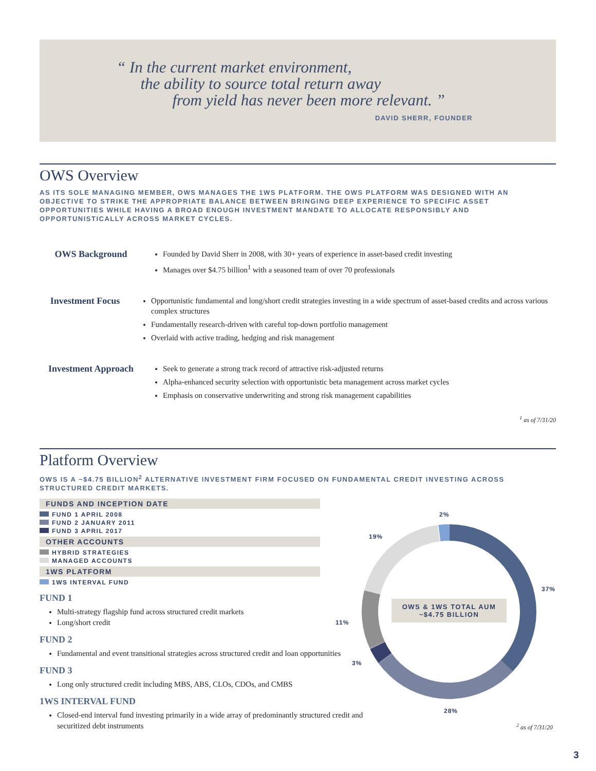“ In the current market environment,
the ability to source total return away
from yield has never been more relevant. ”
DAVID SHERR, FOUNDER
OWS Overview
AS ITS SOLE MANAGING MEMBER, OWS MANAGES THE 1WS PLATFORM. THE OWS PLATFORM WAS DESIGNED WITH AN OBJECTIVE TO STRIKE THE APPROPRIATE BALANCE BETWEEN BRINGING DEEP EXPERIENCE TO SPECIFIC ASSET OPPORTUNITIES WHILE HAVING A BROAD ENOUGH INVESTMENT MANDATE TO ALLOCATE RESPONSIBLY AND OPPORTUNISTICALLY ACROSS MARKET CYCLES.
OWS Background
Founded by David Sherr in 2008, with 30+ years of experience in asset-based credit investing
Manages over $4.75 billion<sup>1</sup> with a seasoned team of over 70 professionals
Investment Focus
Opportunistic fundamental and long/short credit strategies investing in a wide spectrum of asset-based credits and across various complex structures
Fundamentally research-driven with careful top-down portfolio management
Overlaid with active trading, hedging and risk management
Investment Approach
Seek to generate a strong track record of attractive risk-adjusted returns
Alpha-enhanced security selection with opportunistic beta management across market cycles
Emphasis on conservative underwriting and strong risk management capabilities
<sup>1</sup> as of 7/31/20
Platform Overview
OWS IS A ~$4.75 BILLION<sup>2</sup> ALTERNATIVE INVESTMENT FIRM FOCUSED ON FUNDAMENTAL CREDIT INVESTING ACROSS STRUCTURED CREDIT MARKETS.
FUNDS AND INCEPTION DATE
FUND 1 APRIL 2008
FUND 2 JANUARY 2011
FUND 3 APRIL 2017
OTHER ACCOUNTS
HYBRID STRATEGIES
MANAGED ACCOUNTS
1WS PLATFORM
1WS INTERVAL FUND
FUND 1
Multi-strategy flagship fund across structured credit markets
Long/short credit
FUND 2
Fundamental and event transitional strategies across structured credit and loan opportunities
FUND 3
Long only structured credit including MBS, ABS, CLOs, CDOs, and CMBS
1WS INTERVAL FUND
Closed-end interval fund investing primarily in a wide array of predominantly structured credit and securitized debt instruments
2%
19%
37%
11%
3%
28%
OWS & 1WS TOTAL AUM
~$4.75 BILLION
<sup>2</sup> as of 7/31/20
3